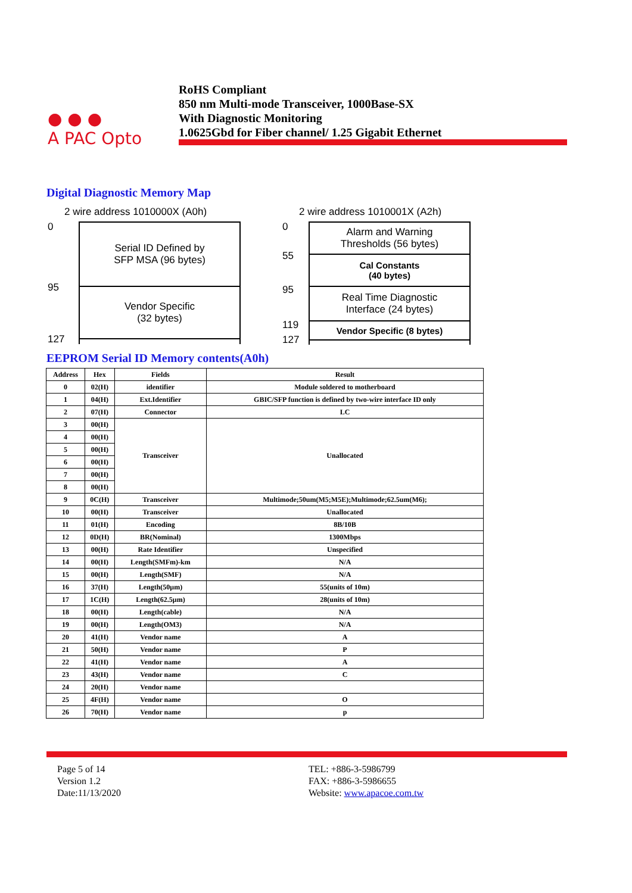● ● ●
A PAC Opto
RoHS Compliant
850 nm Multi-mode Transceiver, 1000Base-SX
With Diagnostic Monitoring
1.0625Gbd for Fiber channel/ 1.25 Gigabit Ethernet
Digital Diagnostic Memory Map
2 wire address 1010000X (A0h)
0
95
127
Serial ID Defined by
SFP MSA (96 bytes)
Vendor Specific
(32 bytes)
2 wire address 1010001X (A2h)
0
55
95
119
127
Alarm and Warning
Thresholds (56 bytes)
Cal Constants
(40 bytes)
Real Time Diagnostic
Interface (24 bytes)
Vendor Specific (8 bytes)
EEPROM Serial ID Memory contents(A0h)
| Address | Hex | Fields | Result |
| --- | --- | --- | --- |
| 0 | 02(H) | identifier | Module soldered to motherboard |
| 1 | 04(H) | Ext.Identifier | GBIC/SFP function is defined by two-wire interface ID only |
| 2 | 07(H) | Connector | LC |
| 3 | 00(H) | Transceiver | Unallocated |
| 4 | 00(H) | | |
| 5 | 00(H) | | |
| 6 | 00(H) | | |
| 7 | 00(H) | | |
| 8 | 00(H) | | |
| 9 | 0C(H) | Transceiver | Multimode;50um(M5;M5E);Multimode;62.5um(M6); |
| 10 | 00(H) | Transceiver | Unallocated |
| 11 | 01(H) | Encoding | 8B/10B |
| 12 | 0D(H) | BR(Nominal) | 1300Mbps |
| 13 | 00(H) | Rate Identifier | Unspecified |
| 14 | 00(H) | Length(SMFm)-km | N/A |
| 15 | 00(H) | Length(SMF) | N/A |
| 16 | 37(H) | Length(50μm) | 55(units of 10m) |
| 17 | 1C(H) | Length(62.5μm) | 28(units of 10m) |
| 18 | 00(H) | Length(cable) | N/A |
| 19 | 00(H) | Length(OM3) | N/A |
| 20 | 41(H) | Vendor name | A |
| 21 | 50(H) | Vendor name | P |
| 22 | 41(H) | Vendor name | A |
| 23 | 43(H) | Vendor name | C |
| 24 | 20(H) | Vendor name | |
| 25 | 4F(H) | Vendor name | O |
| 26 | 70(H) | Vendor name | p |
Page 5 of 14
Version 1.2
Date:11/13/2020
TEL: +886-3-5986799
FAX: +886-3-5986655
Website: www.apacoe.com.tw